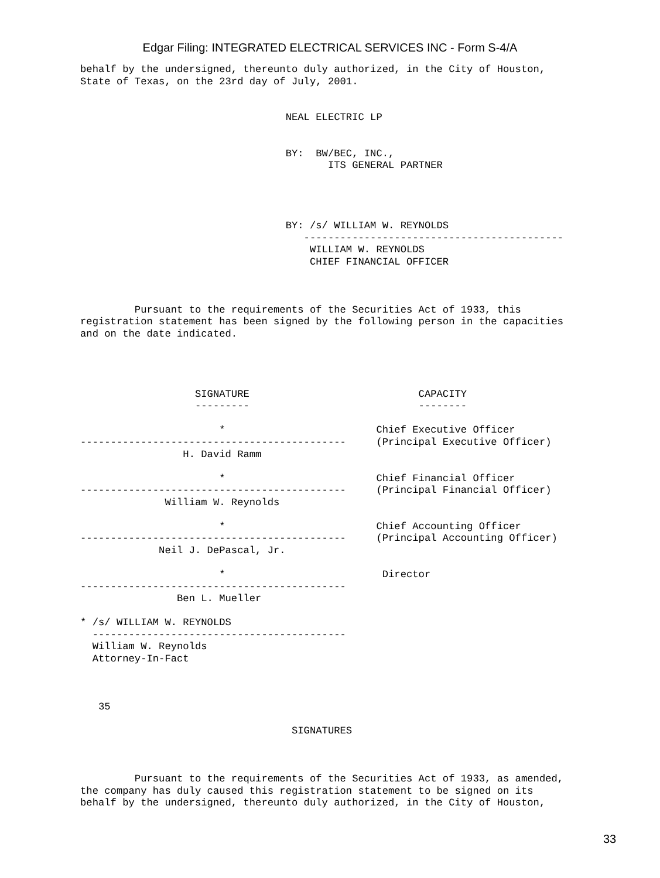Edgar Filing: INTEGRATED ELECTRICAL SERVICES INC - Form S-4/A
behalf by the undersigned, thereunto duly authorized, in the City of Houston,
State of Texas, on the 23rd day of July, 2001.


                                  NEAL ELECTRIC LP


                                  BY:  BW/BEC, INC.,
                                         ITS GENERAL PARTNER




                                  BY: /s/ WILLIAM W. REYNOLDS
                                     -------------------------------------------
                                      WILLIAM W. REYNOLDS
                                      CHIEF FINANCIAL OFFICER



         Pursuant to the requirements of the Securities Act of 1933, this
registration statement has been signed by the following person in the capacities
and on the date indicated.




                   SIGNATURE                            CAPACITY
                   ---------                            --------

                       *                         Chief Executive Officer
--------------------------------------------     (Principal Executive Officer)
                 H. David Ramm

                       *                         Chief Financial Officer
--------------------------------------------     (Principal Financial Officer)
              William W. Reynolds

                       *                         Chief Accounting Officer
--------------------------------------------     (Principal Accounting Officer)
             Neil J. DePascal, Jr.

                       *                          Director
--------------------------------------------
                Ben L. Mueller

* /s/ WILLIAM W. REYNOLDS
  ------------------------------------------
  William W. Reynolds
  Attorney-In-Fact



   35

                                   SIGNATURES



         Pursuant to the requirements of the Securities Act of 1933, as amended,
the company has duly caused this registration statement to be signed on its
behalf by the undersigned, thereunto duly authorized, in the City of Houston,
33